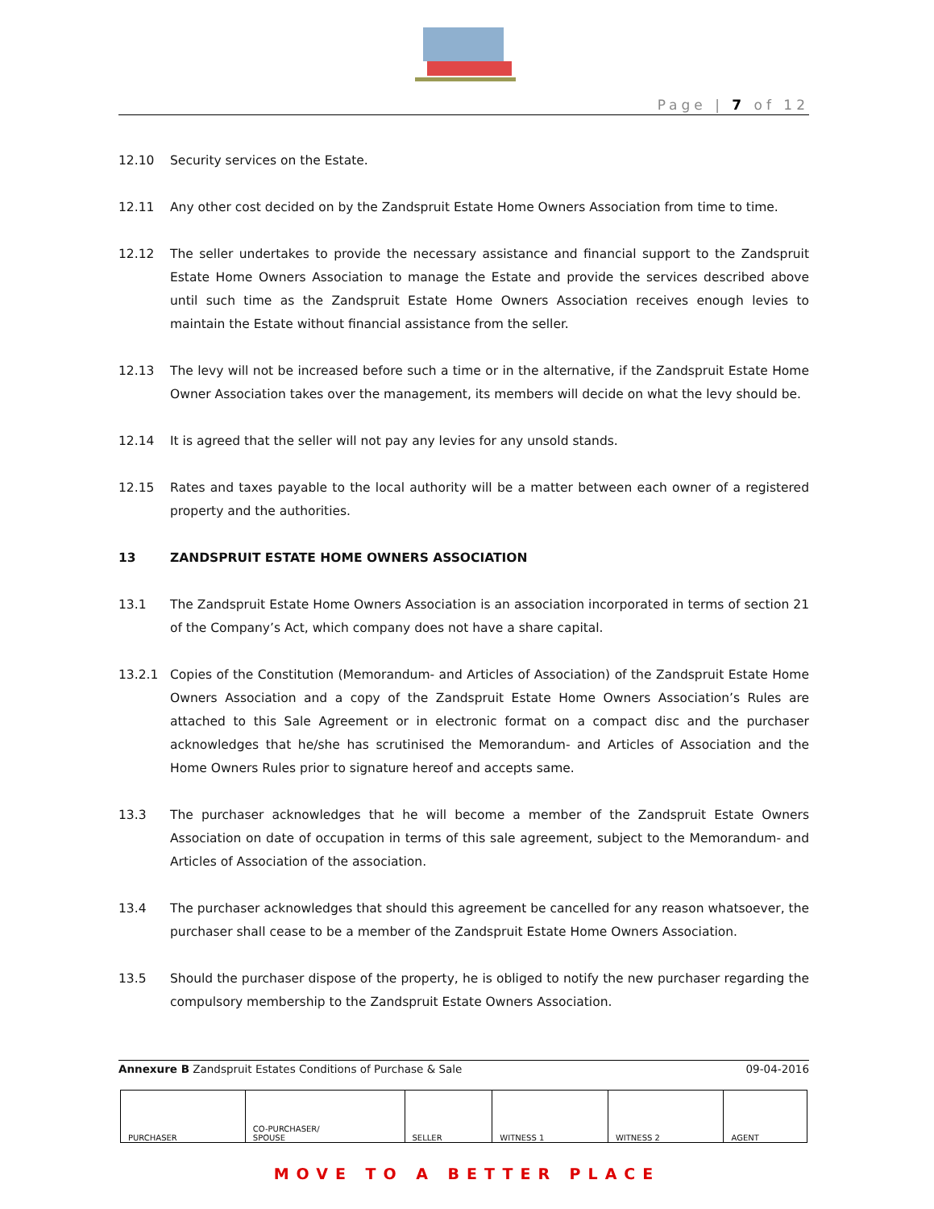Page | 7 of 12
12.10 Security services on the Estate.
12.11 Any other cost decided on by the Zandspruit Estate Home Owners Association from time to time.
12.12 The seller undertakes to provide the necessary assistance and financial support to the Zandspruit Estate Home Owners Association to manage the Estate and provide the services described above until such time as the Zandspruit Estate Home Owners Association receives enough levies to maintain the Estate without financial assistance from the seller.
12.13 The levy will not be increased before such a time or in the alternative, if the Zandspruit Estate Home Owner Association takes over the management, its members will decide on what the levy should be.
12.14 It is agreed that the seller will not pay any levies for any unsold stands.
12.15 Rates and taxes payable to the local authority will be a matter between each owner of a registered property and the authorities.
13 ZANDSPRUIT ESTATE HOME OWNERS ASSOCIATION
13.1 The Zandspruit Estate Home Owners Association is an association incorporated in terms of section 21 of the Company’s Act, which company does not have a share capital.
13.2.1 Copies of the Constitution (Memorandum- and Articles of Association) of the Zandspruit Estate Home Owners Association and a copy of the Zandspruit Estate Home Owners Association’s Rules are attached to this Sale Agreement or in electronic format on a compact disc and the purchaser acknowledges that he/she has scrutinised the Memorandum- and Articles of Association and the Home Owners Rules prior to signature hereof and accepts same.
13.3 The purchaser acknowledges that he will become a member of the Zandspruit Estate Owners Association on date of occupation in terms of this sale agreement, subject to the Memorandum- and Articles of Association of the association.
13.4 The purchaser acknowledges that should this agreement be cancelled for any reason whatsoever, the purchaser shall cease to be a member of the Zandspruit Estate Home Owners Association.
13.5 Should the purchaser dispose of the property, he is obliged to notify the new purchaser regarding the compulsory membership to the Zandspruit Estate Owners Association.
Annexure B Zandspruit Estates Conditions of Purchase & Sale 09-04-2016
| PURCHASER | CO-PURCHASER/ SPOUSE | SELLER | WITNESS 1 | WITNESS 2 | AGENT |
MOVE TO A BETTER PLACE